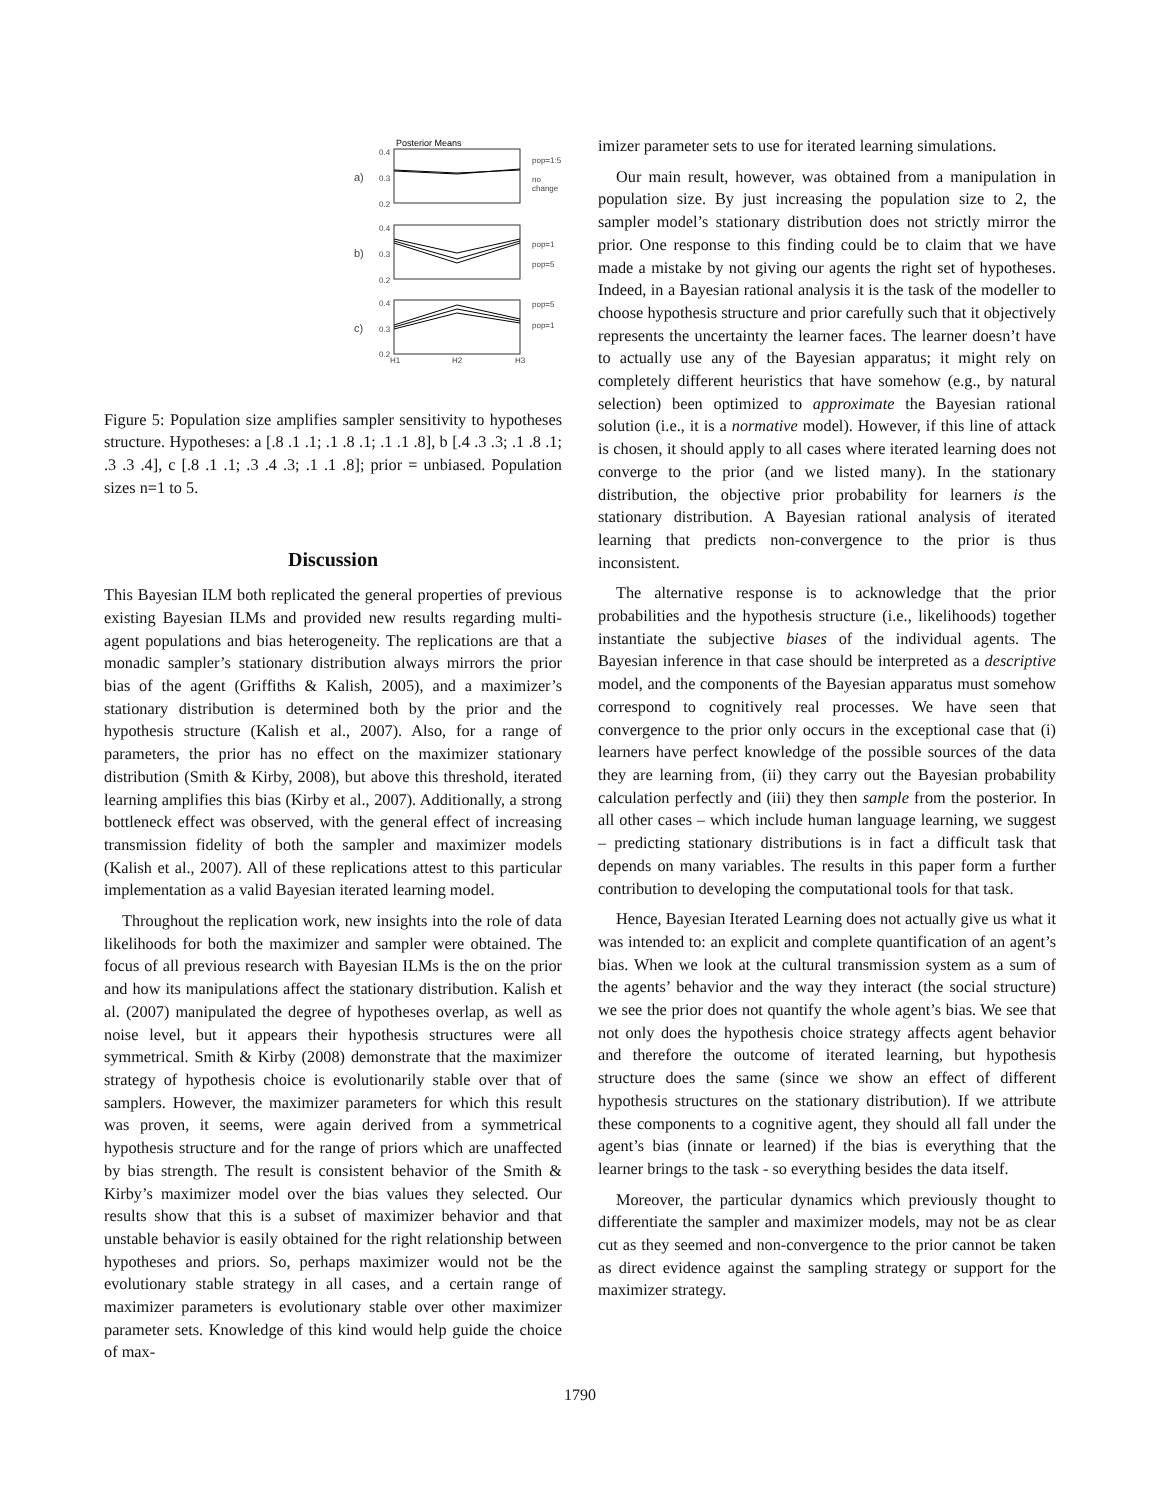Posterior Means
0.4
0.3
0.2
a)
pop=1:5
no
change
0.4
0.3
0.2
b)
pop=1
pop=5
0.4
0.3
0.2
c)
pop=5
pop=1
H1
H2
H3
Figure 5: Population size amplifies sampler sensitivity to hypotheses structure. Hypotheses: a [.8 .1 .1; .1 .8 .1; .1 .1 .8], b [.4 .3 .3; .1 .8 .1; .3 .3 .4], c [.8 .1 .1; .3 .4 .3; .1 .1 .8]; prior = unbiased. Population sizes n=1 to 5.
Discussion
This Bayesian ILM both replicated the general properties of previous existing Bayesian ILMs and provided new results regarding multi-agent populations and bias heterogeneity. The replications are that a monadic sampler’s stationary distribution always mirrors the prior bias of the agent (Griffiths & Kalish, 2005), and a maximizer’s stationary distribution is determined both by the prior and the hypothesis structure (Kalish et al., 2007). Also, for a range of parameters, the prior has no effect on the maximizer stationary distribution (Smith & Kirby, 2008), but above this threshold, iterated learning amplifies this bias (Kirby et al., 2007). Additionally, a strong bottleneck effect was observed, with the general effect of increasing transmission fidelity of both the sampler and maximizer models (Kalish et al., 2007). All of these replications attest to this particular implementation as a valid Bayesian iterated learning model.
Throughout the replication work, new insights into the role of data likelihoods for both the maximizer and sampler were obtained. The focus of all previous research with Bayesian ILMs is the on the prior and how its manipulations affect the stationary distribution. Kalish et al. (2007) manipulated the degree of hypotheses overlap, as well as noise level, but it appears their hypothesis structures were all symmetrical. Smith & Kirby (2008) demonstrate that the maximizer strategy of hypothesis choice is evolutionarily stable over that of samplers. However, the maximizer parameters for which this result was proven, it seems, were again derived from a symmetrical hypothesis structure and for the range of priors which are unaffected by bias strength. The result is consistent behavior of the Smith & Kirby’s maximizer model over the bias values they selected. Our results show that this is a subset of maximizer behavior and that unstable behavior is easily obtained for the right relationship between hypotheses and priors. So, perhaps maximizer would not be the evolutionary stable strategy in all cases, and a certain range of maximizer parameters is evolutionary stable over other maximizer parameter sets. Knowledge of this kind would help guide the choice of max-
imizer parameter sets to use for iterated learning simulations.
Our main result, however, was obtained from a manipulation in population size. By just increasing the population size to 2, the sampler model’s stationary distribution does not strictly mirror the prior. One response to this finding could be to claim that we have made a mistake by not giving our agents the right set of hypotheses. Indeed, in a Bayesian rational analysis it is the task of the modeller to choose hypothesis structure and prior carefully such that it objectively represents the uncertainty the learner faces. The learner doesn’t have to actually use any of the Bayesian apparatus; it might rely on completely different heuristics that have somehow (e.g., by natural selection) been optimized to approximate the Bayesian rational solution (i.e., it is a normative model). However, if this line of attack is chosen, it should apply to all cases where iterated learning does not converge to the prior (and we listed many). In the stationary distribution, the objective prior probability for learners is the stationary distribution. A Bayesian rational analysis of iterated learning that predicts non-convergence to the prior is thus inconsistent.
The alternative response is to acknowledge that the prior probabilities and the hypothesis structure (i.e., likelihoods) together instantiate the subjective biases of the individual agents. The Bayesian inference in that case should be interpreted as a descriptive model, and the components of the Bayesian apparatus must somehow correspond to cognitively real processes. We have seen that convergence to the prior only occurs in the exceptional case that (i) learners have perfect knowledge of the possible sources of the data they are learning from, (ii) they carry out the Bayesian probability calculation perfectly and (iii) they then sample from the posterior. In all other cases – which include human language learning, we suggest – predicting stationary distributions is in fact a difficult task that depends on many variables. The results in this paper form a further contribution to developing the computational tools for that task.
Hence, Bayesian Iterated Learning does not actually give us what it was intended to: an explicit and complete quantification of an agent’s bias. When we look at the cultural transmission system as a sum of the agents’ behavior and the way they interact (the social structure) we see the prior does not quantify the whole agent’s bias. We see that not only does the hypothesis choice strategy affects agent behavior and therefore the outcome of iterated learning, but hypothesis structure does the same (since we show an effect of different hypothesis structures on the stationary distribution). If we attribute these components to a cognitive agent, they should all fall under the agent’s bias (innate or learned) if the bias is everything that the learner brings to the task - so everything besides the data itself.
Moreover, the particular dynamics which previously thought to differentiate the sampler and maximizer models, may not be as clear cut as they seemed and non-convergence to the prior cannot be taken as direct evidence against the sampling strategy or support for the maximizer strategy.
1790